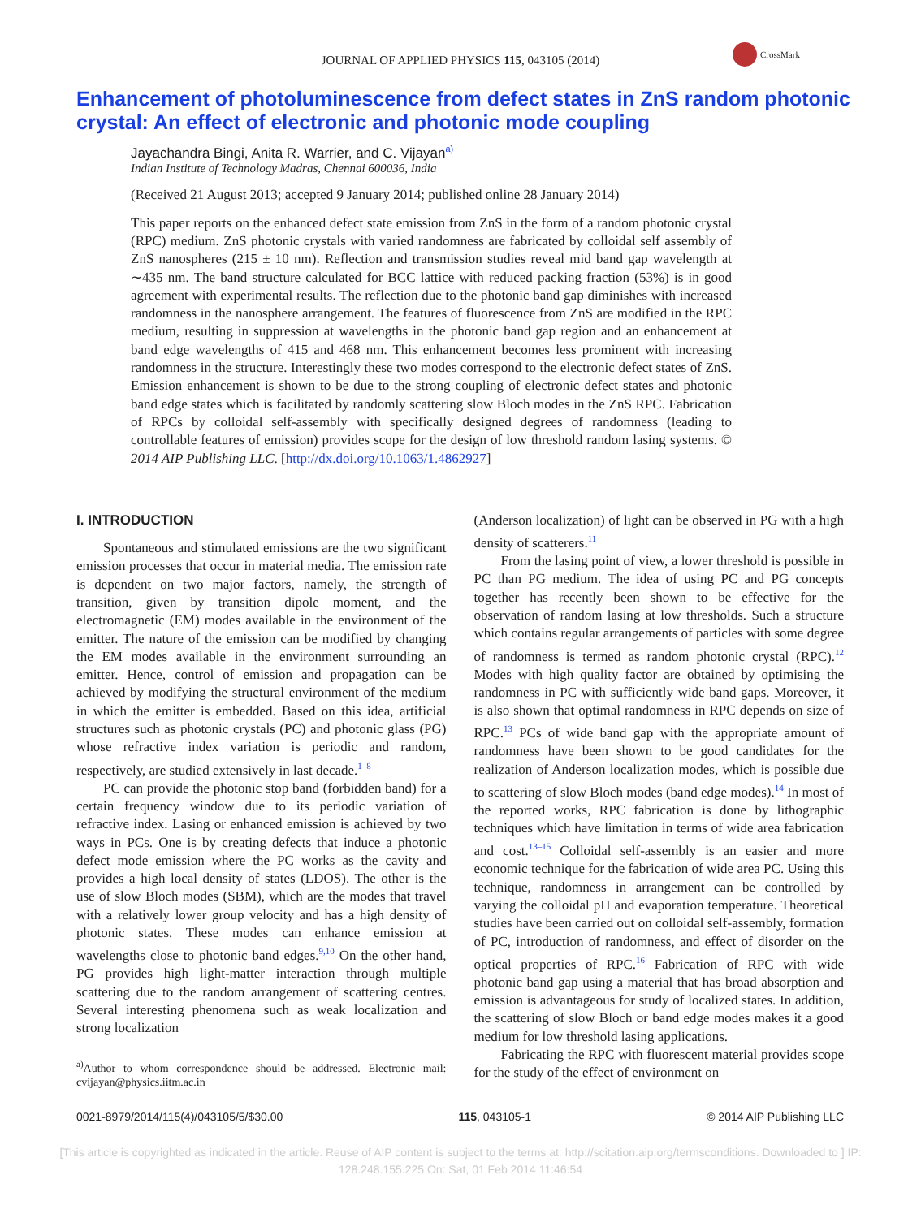JOURNAL OF APPLIED PHYSICS 115, 043105 (2014)
CrossMark
Enhancement of photoluminescence from defect states in ZnS random photonic crystal: An effect of electronic and photonic mode coupling
Jayachandra Bingi, Anita R. Warrier, and C. Vijayan<sup>a)</sup>
Indian Institute of Technology Madras, Chennai 600036, India
(Received 21 August 2013; accepted 9 January 2014; published online 28 January 2014)
This paper reports on the enhanced defect state emission from ZnS in the form of a random photonic crystal (RPC) medium. ZnS photonic crystals with varied randomness are fabricated by colloidal self assembly of ZnS nanospheres (215 ± 10 nm). Reflection and transmission studies reveal mid band gap wavelength at ∼435 nm. The band structure calculated for BCC lattice with reduced packing fraction (53%) is in good agreement with experimental results. The reflection due to the photonic band gap diminishes with increased randomness in the nanosphere arrangement. The features of fluorescence from ZnS are modified in the RPC medium, resulting in suppression at wavelengths in the photonic band gap region and an enhancement at band edge wavelengths of 415 and 468 nm. This enhancement becomes less prominent with increasing randomness in the structure. Interestingly these two modes correspond to the electronic defect states of ZnS. Emission enhancement is shown to be due to the strong coupling of electronic defect states and photonic band edge states which is facilitated by randomly scattering slow Bloch modes in the ZnS RPC. Fabrication of RPCs by colloidal self-assembly with specifically designed degrees of randomness (leading to controllable features of emission) provides scope for the design of low threshold random lasing systems. © 2014 AIP Publishing LLC. [http://dx.doi.org/10.1063/1.4862927]
I. INTRODUCTION
Spontaneous and stimulated emissions are the two significant emission processes that occur in material media. The emission rate is dependent on two major factors, namely, the strength of transition, given by transition dipole moment, and the electromagnetic (EM) modes available in the environment of the emitter. The nature of the emission can be modified by changing the EM modes available in the environment surrounding an emitter. Hence, control of emission and propagation can be achieved by modifying the structural environment of the medium in which the emitter is embedded. Based on this idea, artificial structures such as photonic crystals (PC) and photonic glass (PG) whose refractive index variation is periodic and random, respectively, are studied extensively in last decade.<sup>1–8</sup>
PC can provide the photonic stop band (forbidden band) for a certain frequency window due to its periodic variation of refractive index. Lasing or enhanced emission is achieved by two ways in PCs. One is by creating defects that induce a photonic defect mode emission where the PC works as the cavity and provides a high local density of states (LDOS). The other is the use of slow Bloch modes (SBM), which are the modes that travel with a relatively lower group velocity and has a high density of photonic states. These modes can enhance emission at wavelengths close to photonic band edges.<sup>9,10</sup> On the other hand, PG provides high light-matter interaction through multiple scattering due to the random arrangement of scattering centres. Several interesting phenomena such as weak localization and strong localization
<sup>a)</sup> Author to whom correspondence should be addressed. Electronic mail: cvijayan@physics.iitm.ac.in
(Anderson localization) of light can be observed in PG with a high density of scatterers.<sup>11</sup>
From the lasing point of view, a lower threshold is possible in PC than PG medium. The idea of using PC and PG concepts together has recently been shown to be effective for the observation of random lasing at low thresholds. Such a structure which contains regular arrangements of particles with some degree of randomness is termed as random photonic crystal (RPC).<sup>12</sup> Modes with high quality factor are obtained by optimising the randomness in PC with sufficiently wide band gaps. Moreover, it is also shown that optimal randomness in RPC depends on size of RPC.<sup>13</sup> PCs of wide band gap with the appropriate amount of randomness have been shown to be good candidates for the realization of Anderson localization modes, which is possible due to scattering of slow Bloch modes (band edge modes).<sup>14</sup> In most of the reported works, RPC fabrication is done by lithographic techniques which have limitation in terms of wide area fabrication and cost.<sup>13–15</sup> Colloidal self-assembly is an easier and more economic technique for the fabrication of wide area PC. Using this technique, randomness in arrangement can be controlled by varying the colloidal pH and evaporation temperature. Theoretical studies have been carried out on colloidal self-assembly, formation of PC, introduction of randomness, and effect of disorder on the optical properties of RPC.<sup>16</sup> Fabrication of RPC with wide photonic band gap using a material that has broad absorption and emission is advantageous for study of localized states. In addition, the scattering of slow Bloch or band edge modes makes it a good medium for low threshold lasing applications.
Fabricating the RPC with fluorescent material provides scope for the study of the effect of environment on
0021-8979/2014/115(4)/043105/5/$30.00 115, 043105-1 © 2014 AIP Publishing LLC
[This article is copyrighted as indicated in the article. Reuse of AIP content is subject to the terms at: http://scitation.aip.org/termsconditions. Downloaded to ] IP:
128.248.155.225 On: Sat, 01 Feb 2014 11:46:54